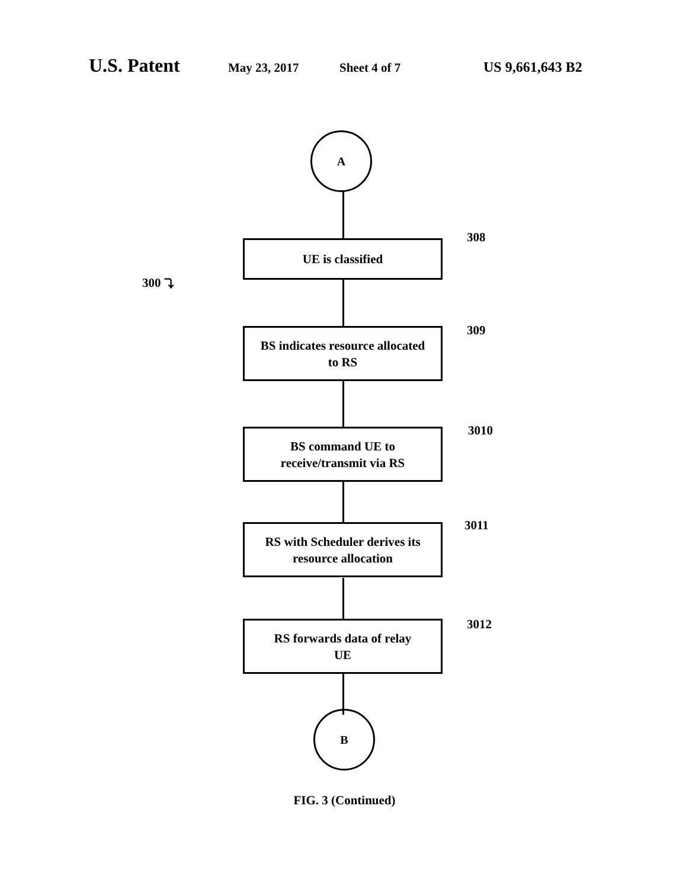U.S. Patent May 23, 2017 Sheet 4 of 7 US 9,661,643 B2
A
300 ⤵
UE is classified
308
BS indicates resource allocated
to RS
309
BS command UE to
receive/transmit via RS
3010
RS with Scheduler derives its
resource allocation
3011
RS forwards data of relay
UE
3012
B
FIG. 3 (Continued)